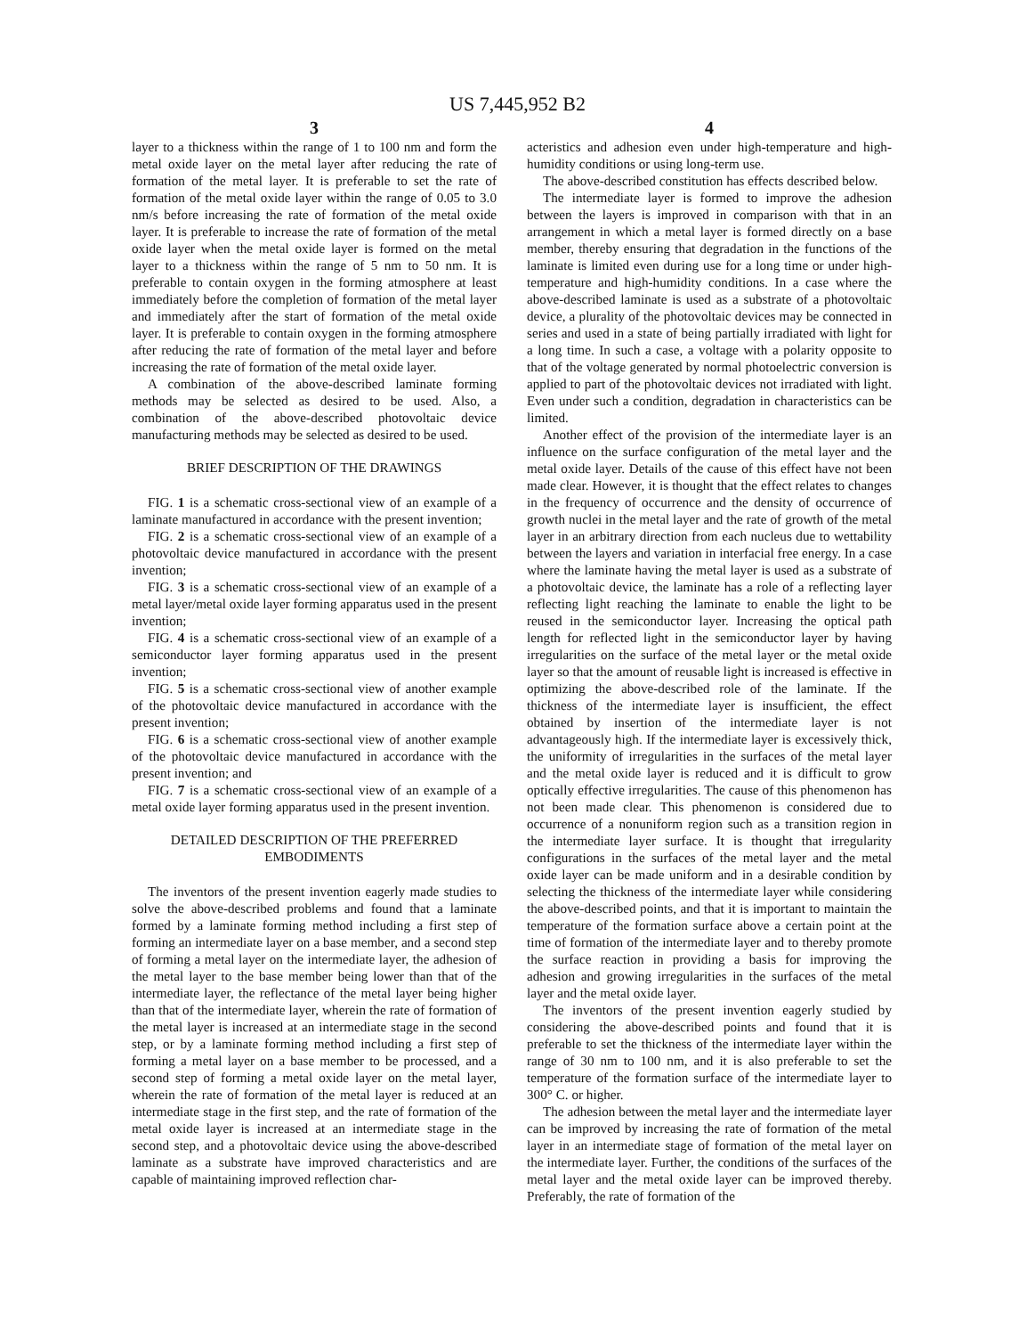US 7,445,952 B2
3
layer to a thickness within the range of 1 to 100 nm and form the metal oxide layer on the metal layer after reducing the rate of formation of the metal layer. It is preferable to set the rate of formation of the metal oxide layer within the range of 0.05 to 3.0 nm/s before increasing the rate of formation of the metal oxide layer. It is preferable to increase the rate of formation of the metal oxide layer when the metal oxide layer is formed on the metal layer to a thickness within the range of 5 nm to 50 nm. It is preferable to contain oxygen in the forming atmosphere at least immediately before the completion of formation of the metal layer and immediately after the start of formation of the metal oxide layer. It is preferable to contain oxygen in the forming atmosphere after reducing the rate of formation of the metal layer and before increasing the rate of formation of the metal oxide layer.
A combination of the above-described laminate forming methods may be selected as desired to be used. Also, a combination of the above-described photovoltaic device manufacturing methods may be selected as desired to be used.
BRIEF DESCRIPTION OF THE DRAWINGS
FIG. 1 is a schematic cross-sectional view of an example of a laminate manufactured in accordance with the present invention;
FIG. 2 is a schematic cross-sectional view of an example of a photovoltaic device manufactured in accordance with the present invention;
FIG. 3 is a schematic cross-sectional view of an example of a metal layer/metal oxide layer forming apparatus used in the present invention;
FIG. 4 is a schematic cross-sectional view of an example of a semiconductor layer forming apparatus used in the present invention;
FIG. 5 is a schematic cross-sectional view of another example of the photovoltaic device manufactured in accordance with the present invention;
FIG. 6 is a schematic cross-sectional view of another example of the photovoltaic device manufactured in accordance with the present invention; and
FIG. 7 is a schematic cross-sectional view of an example of a metal oxide layer forming apparatus used in the present invention.
DETAILED DESCRIPTION OF THE PREFERRED EMBODIMENTS
The inventors of the present invention eagerly made studies to solve the above-described problems and found that a laminate formed by a laminate forming method including a first step of forming an intermediate layer on a base member, and a second step of forming a metal layer on the intermediate layer, the adhesion of the metal layer to the base member being lower than that of the intermediate layer, the reflectance of the metal layer being higher than that of the intermediate layer, wherein the rate of formation of the metal layer is increased at an intermediate stage in the second step, or by a laminate forming method including a first step of forming a metal layer on a base member to be processed, and a second step of forming a metal oxide layer on the metal layer, wherein the rate of formation of the metal layer is reduced at an intermediate stage in the first step, and the rate of formation of the metal oxide layer is increased at an intermediate stage in the second step, and a photovoltaic device using the above-described laminate as a substrate have improved characteristics and are capable of maintaining improved reflection char-
4
acteristics and adhesion even under high-temperature and high-humidity conditions or using long-term use.
The above-described constitution has effects described below.
The intermediate layer is formed to improve the adhesion between the layers is improved in comparison with that in an arrangement in which a metal layer is formed directly on a base member, thereby ensuring that degradation in the functions of the laminate is limited even during use for a long time or under high-temperature and high-humidity conditions. In a case where the above-described laminate is used as a substrate of a photovoltaic device, a plurality of the photovoltaic devices may be connected in series and used in a state of being partially irradiated with light for a long time. In such a case, a voltage with a polarity opposite to that of the voltage generated by normal photoelectric conversion is applied to part of the photovoltaic devices not irradiated with light. Even under such a condition, degradation in characteristics can be limited.
Another effect of the provision of the intermediate layer is an influence on the surface configuration of the metal layer and the metal oxide layer. Details of the cause of this effect have not been made clear. However, it is thought that the effect relates to changes in the frequency of occurrence and the density of occurrence of growth nuclei in the metal layer and the rate of growth of the metal layer in an arbitrary direction from each nucleus due to wettability between the layers and variation in interfacial free energy. In a case where the laminate having the metal layer is used as a substrate of a photovoltaic device, the laminate has a role of a reflecting layer reflecting light reaching the laminate to enable the light to be reused in the semiconductor layer. Increasing the optical path length for reflected light in the semiconductor layer by having irregularities on the surface of the metal layer or the metal oxide layer so that the amount of reusable light is increased is effective in optimizing the above-described role of the laminate. If the thickness of the intermediate layer is insufficient, the effect obtained by insertion of the intermediate layer is not advantageously high. If the intermediate layer is excessively thick, the uniformity of irregularities in the surfaces of the metal layer and the metal oxide layer is reduced and it is difficult to grow optically effective irregularities. The cause of this phenomenon has not been made clear. This phenomenon is considered due to occurrence of a nonuniform region such as a transition region in the intermediate layer surface. It is thought that irregularity configurations in the surfaces of the metal layer and the metal oxide layer can be made uniform and in a desirable condition by selecting the thickness of the intermediate layer while considering the above-described points, and that it is important to maintain the temperature of the formation surface above a certain point at the time of formation of the intermediate layer and to thereby promote the surface reaction in providing a basis for improving the adhesion and growing irregularities in the surfaces of the metal layer and the metal oxide layer.
The inventors of the present invention eagerly studied by considering the above-described points and found that it is preferable to set the thickness of the intermediate layer within the range of 30 nm to 100 nm, and it is also preferable to set the temperature of the formation surface of the intermediate layer to 300° C. or higher.
The adhesion between the metal layer and the intermediate layer can be improved by increasing the rate of formation of the metal layer in an intermediate stage of formation of the metal layer on the intermediate layer. Further, the conditions of the surfaces of the metal layer and the metal oxide layer can be improved thereby. Preferably, the rate of formation of the